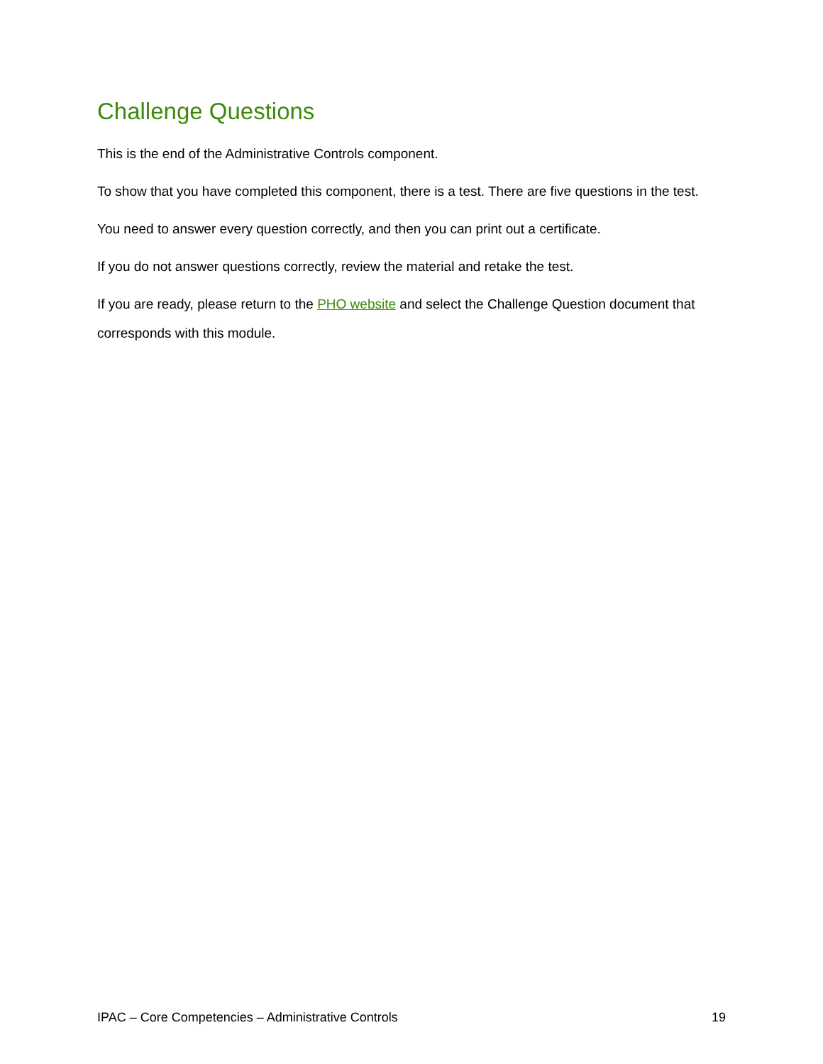Challenge Questions
This is the end of the Administrative Controls component.
To show that you have completed this component, there is a test. There are five questions in the test.
You need to answer every question correctly, and then you can print out a certificate.
If you do not answer questions correctly, review the material and retake the test.
If you are ready, please return to the PHO website and select the Challenge Question document that corresponds with this module.
IPAC – Core Competencies – Administrative Controls 19